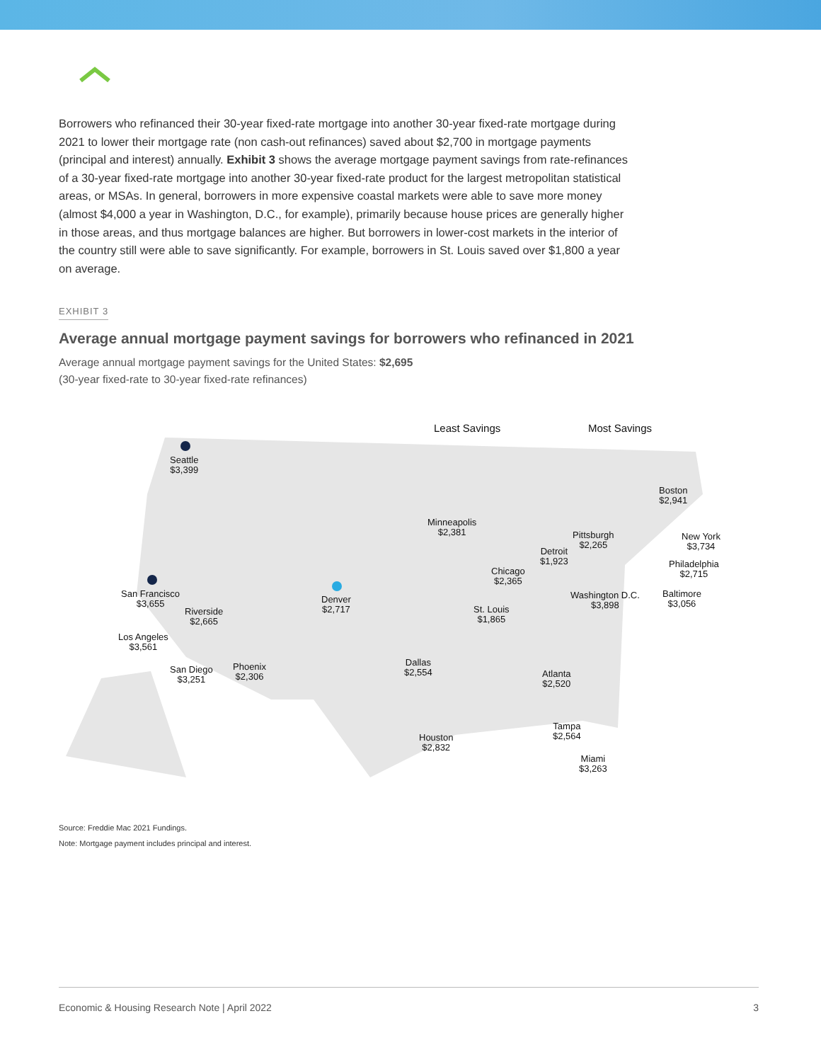Borrowers who refinanced their 30-year fixed-rate mortgage into another 30-year fixed-rate mortgage during 2021 to lower their mortgage rate (non cash-out refinances) saved about $2,700 in mortgage payments (principal and interest) annually. Exhibit 3 shows the average mortgage payment savings from rate-refinances of a 30-year fixed-rate mortgage into another 30-year fixed-rate product for the largest metropolitan statistical areas, or MSAs. In general, borrowers in more expensive coastal markets were able to save more money (almost $4,000 a year in Washington, D.C., for example), primarily because house prices are generally higher in those areas, and thus mortgage balances are higher. But borrowers in lower-cost markets in the interior of the country still were able to save significantly. For example, borrowers in St. Louis saved over $1,800 a year on average.
EXHIBIT 3
Average annual mortgage payment savings for borrowers who refinanced in 2021
Average annual mortgage payment savings for the United States: $2,695
(30-year fixed-rate to 30-year fixed-rate refinances)
Least Savings Most Savings
Seattle
$3,399
San Francisco
$3,655
Riverside
$2,665
Los Angeles
$3,561
San Diego
$3,251
Phoenix
$2,306
Denver
$2,717
Minneapolis
$2,381
Dallas
$2,554
Houston
$2,832
St. Louis
$1,865
Chicago
$2,365
Detroit
$1,923
Pittsburgh
$2,265
Atlanta
$2,520
Tampa
$2,564
Miami
$3,263
Washington D.C.
$3,898
Boston
$2,941
New York
$3,734
Philadelphia
$2,715
Baltimore
$3,056
Source: Freddie Mac 2021 Fundings.
Note: Mortgage payment includes principal and interest.
Economic & Housing Research Note | April 2022 3